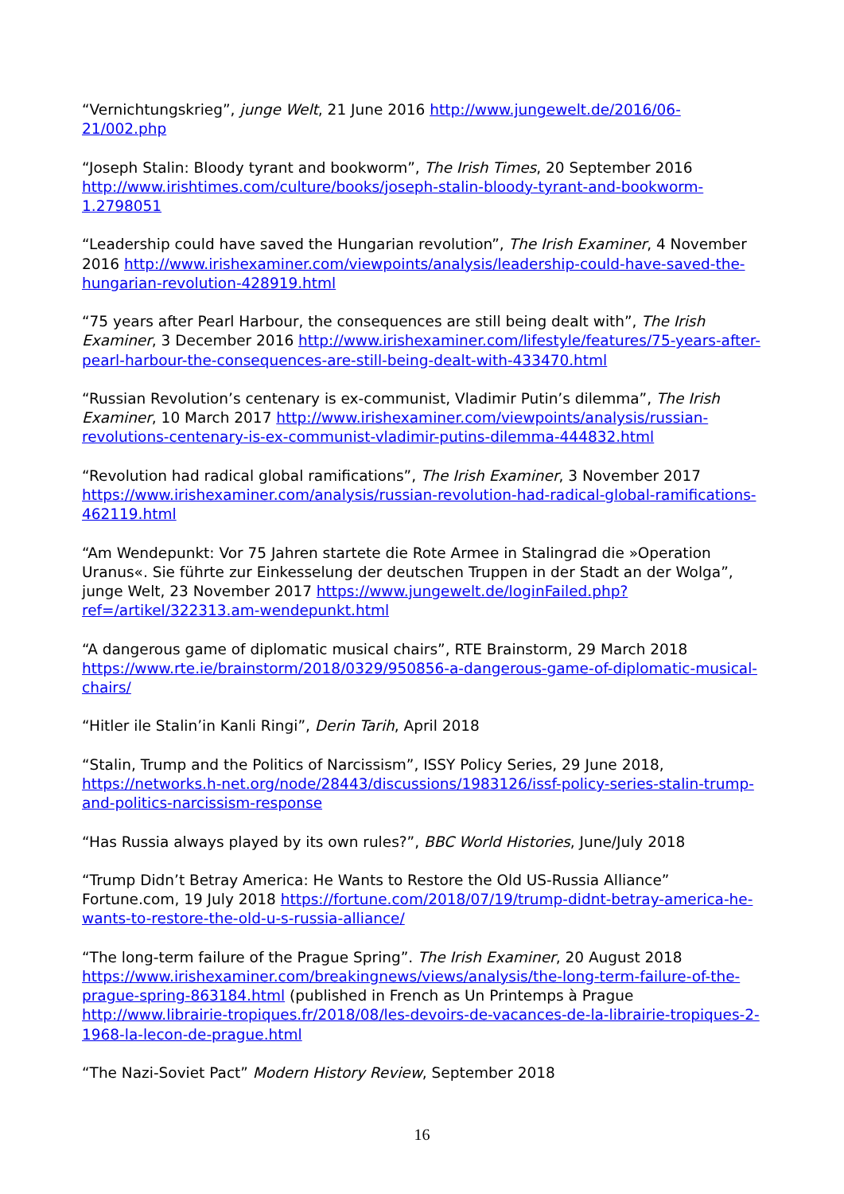“Vernichtungskrieg”, junge Welt, 21 June 2016 http://www.jungewelt.de/2016/06-21/002.php
“Joseph Stalin: Bloody tyrant and bookworm”, The Irish Times, 20 September 2016 http://www.irishtimes.com/culture/books/joseph-stalin-bloody-tyrant-and-bookworm-1.2798051
“Leadership could have saved the Hungarian revolution”, The Irish Examiner, 4 November 2016 http://www.irishexaminer.com/viewpoints/analysis/leadership-could-have-saved-the-hungarian-revolution-428919.html
“75 years after Pearl Harbour, the consequences are still being dealt with”, The Irish Examiner, 3 December 2016 http://www.irishexaminer.com/lifestyle/features/75-years-after-pearl-harbour-the-consequences-are-still-being-dealt-with-433470.html
“Russian Revolution’s centenary is ex-communist, Vladimir Putin’s dilemma”, The Irish Examiner, 10 March 2017 http://www.irishexaminer.com/viewpoints/analysis/russian-revolutions-centenary-is-ex-communist-vladimir-putins-dilemma-444832.html
“Revolution had radical global ramifications”, The Irish Examiner, 3 November 2017 https://www.irishexaminer.com/analysis/russian-revolution-had-radical-global-ramifications-462119.html
“Am Wendepunkt: Vor 75 Jahren startete die Rote Armee in Stalingrad die »Operation Uranus«. Sie führte zur Einkesselung der deutschen Truppen in der Stadt an der Wolga”, junge Welt, 23 November 2017 https://www.jungewelt.de/loginFailed.php?ref=/artikel/322313.am-wendepunkt.html
“A dangerous game of diplomatic musical chairs”, RTE Brainstorm, 29 March 2018 https://www.rte.ie/brainstorm/2018/0329/950856-a-dangerous-game-of-diplomatic-musical-chairs/
“Hitler ile Stalin’in Kanli Ringi”, Derin Tarih, April 2018
“Stalin, Trump and the Politics of Narcissism”, ISSY Policy Series, 29 June 2018, https://networks.h-net.org/node/28443/discussions/1983126/issf-policy-series-stalin-trump-and-politics-narcissism-response
“Has Russia always played by its own rules?”, BBC World Histories, June/July 2018
“Trump Didn’t Betray America: He Wants to Restore the Old US-Russia Alliance” Fortune.com, 19 July 2018 https://fortune.com/2018/07/19/trump-didnt-betray-america-he-wants-to-restore-the-old-u-s-russia-alliance/
“The long-term failure of the Prague Spring”. The Irish Examiner, 20 August 2018 https://www.irishexaminer.com/breakingnews/views/analysis/the-long-term-failure-of-the-prague-spring-863184.html (published in French as Un Printemps à Prague http://www.librairie-tropiques.fr/2018/08/les-devoirs-de-vacances-de-la-librairie-tropiques-2-1968-la-lecon-de-prague.html
“The Nazi-Soviet Pact” Modern History Review, September 2018
16